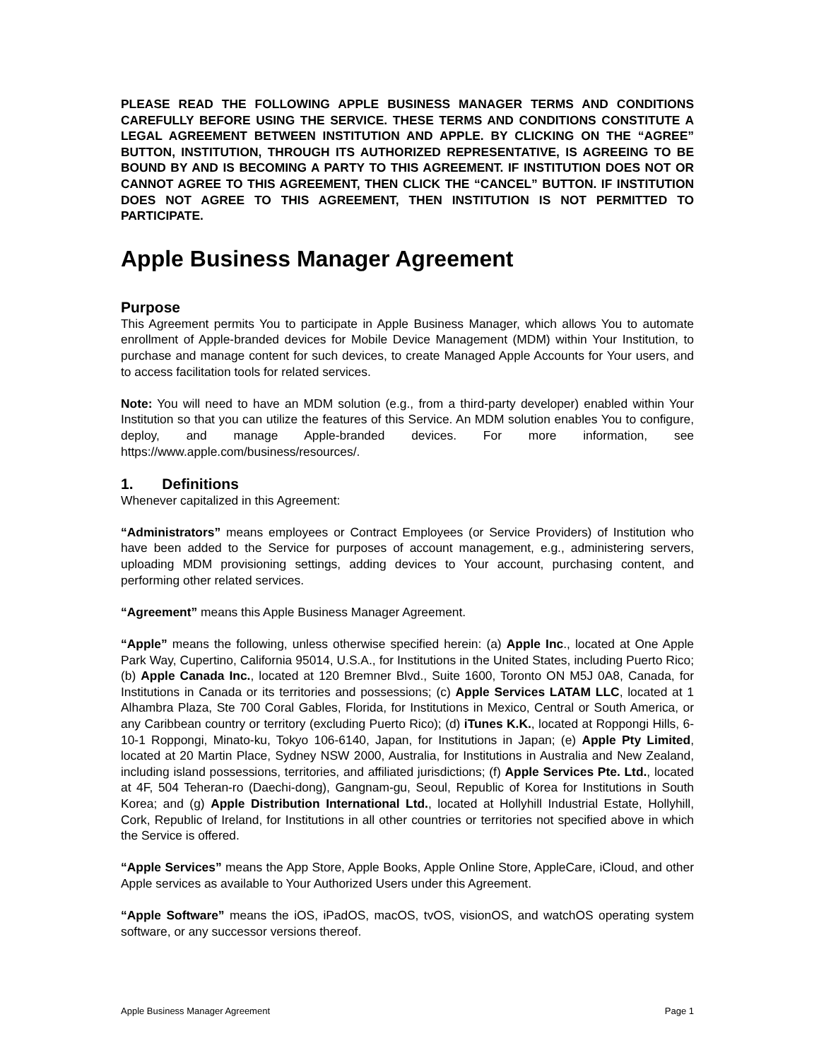PLEASE READ THE FOLLOWING APPLE BUSINESS MANAGER TERMS AND CONDITIONS CAREFULLY BEFORE USING THE SERVICE. THESE TERMS AND CONDITIONS CONSTITUTE A LEGAL AGREEMENT BETWEEN INSTITUTION AND APPLE. BY CLICKING ON THE “AGREE” BUTTON, INSTITUTION, THROUGH ITS AUTHORIZED REPRESENTATIVE, IS AGREEING TO BE BOUND BY AND IS BECOMING A PARTY TO THIS AGREEMENT. IF INSTITUTION DOES NOT OR CANNOT AGREE TO THIS AGREEMENT, THEN CLICK THE “CANCEL” BUTTON. IF INSTITUTION DOES NOT AGREE TO THIS AGREEMENT, THEN INSTITUTION IS NOT PERMITTED TO PARTICIPATE.
Apple Business Manager Agreement
Purpose
This Agreement permits You to participate in Apple Business Manager, which allows You to automate enrollment of Apple-branded devices for Mobile Device Management (MDM) within Your Institution, to purchase and manage content for such devices, to create Managed Apple Accounts for Your users, and to access facilitation tools for related services.
Note: You will need to have an MDM solution (e.g., from a third-party developer) enabled within Your Institution so that you can utilize the features of this Service. An MDM solution enables You to configure, deploy, and manage Apple-branded devices. For more information, see https://www.apple.com/business/resources/.
1. Definitions
Whenever capitalized in this Agreement:
“Administrators” means employees or Contract Employees (or Service Providers) of Institution who have been added to the Service for purposes of account management, e.g., administering servers, uploading MDM provisioning settings, adding devices to Your account, purchasing content, and performing other related services.
“Agreement” means this Apple Business Manager Agreement.
“Apple” means the following, unless otherwise specified herein: (a) Apple Inc., located at One Apple Park Way, Cupertino, California 95014, U.S.A., for Institutions in the United States, including Puerto Rico; (b) Apple Canada Inc., located at 120 Bremner Blvd., Suite 1600, Toronto ON M5J 0A8, Canada, for Institutions in Canada or its territories and possessions; (c) Apple Services LATAM LLC, located at 1 Alhambra Plaza, Ste 700 Coral Gables, Florida, for Institutions in Mexico, Central or South America, or any Caribbean country or territory (excluding Puerto Rico); (d) iTunes K.K., located at Roppongi Hills, 6-10-1 Roppongi, Minato-ku, Tokyo 106-6140, Japan, for Institutions in Japan; (e) Apple Pty Limited, located at 20 Martin Place, Sydney NSW 2000, Australia, for Institutions in Australia and New Zealand, including island possessions, territories, and affiliated jurisdictions; (f) Apple Services Pte. Ltd., located at 4F, 504 Teheran-ro (Daechi-dong), Gangnam-gu, Seoul, Republic of Korea for Institutions in South Korea; and (g) Apple Distribution International Ltd., located at Hollyhill Industrial Estate, Hollyhill, Cork, Republic of Ireland, for Institutions in all other countries or territories not specified above in which the Service is offered.
“Apple Services” means the App Store, Apple Books, Apple Online Store, AppleCare, iCloud, and other Apple services as available to Your Authorized Users under this Agreement.
“Apple Software” means the iOS, iPadOS, macOS, tvOS, visionOS, and watchOS operating system software, or any successor versions thereof.
Apple Business Manager Agreement Page 1